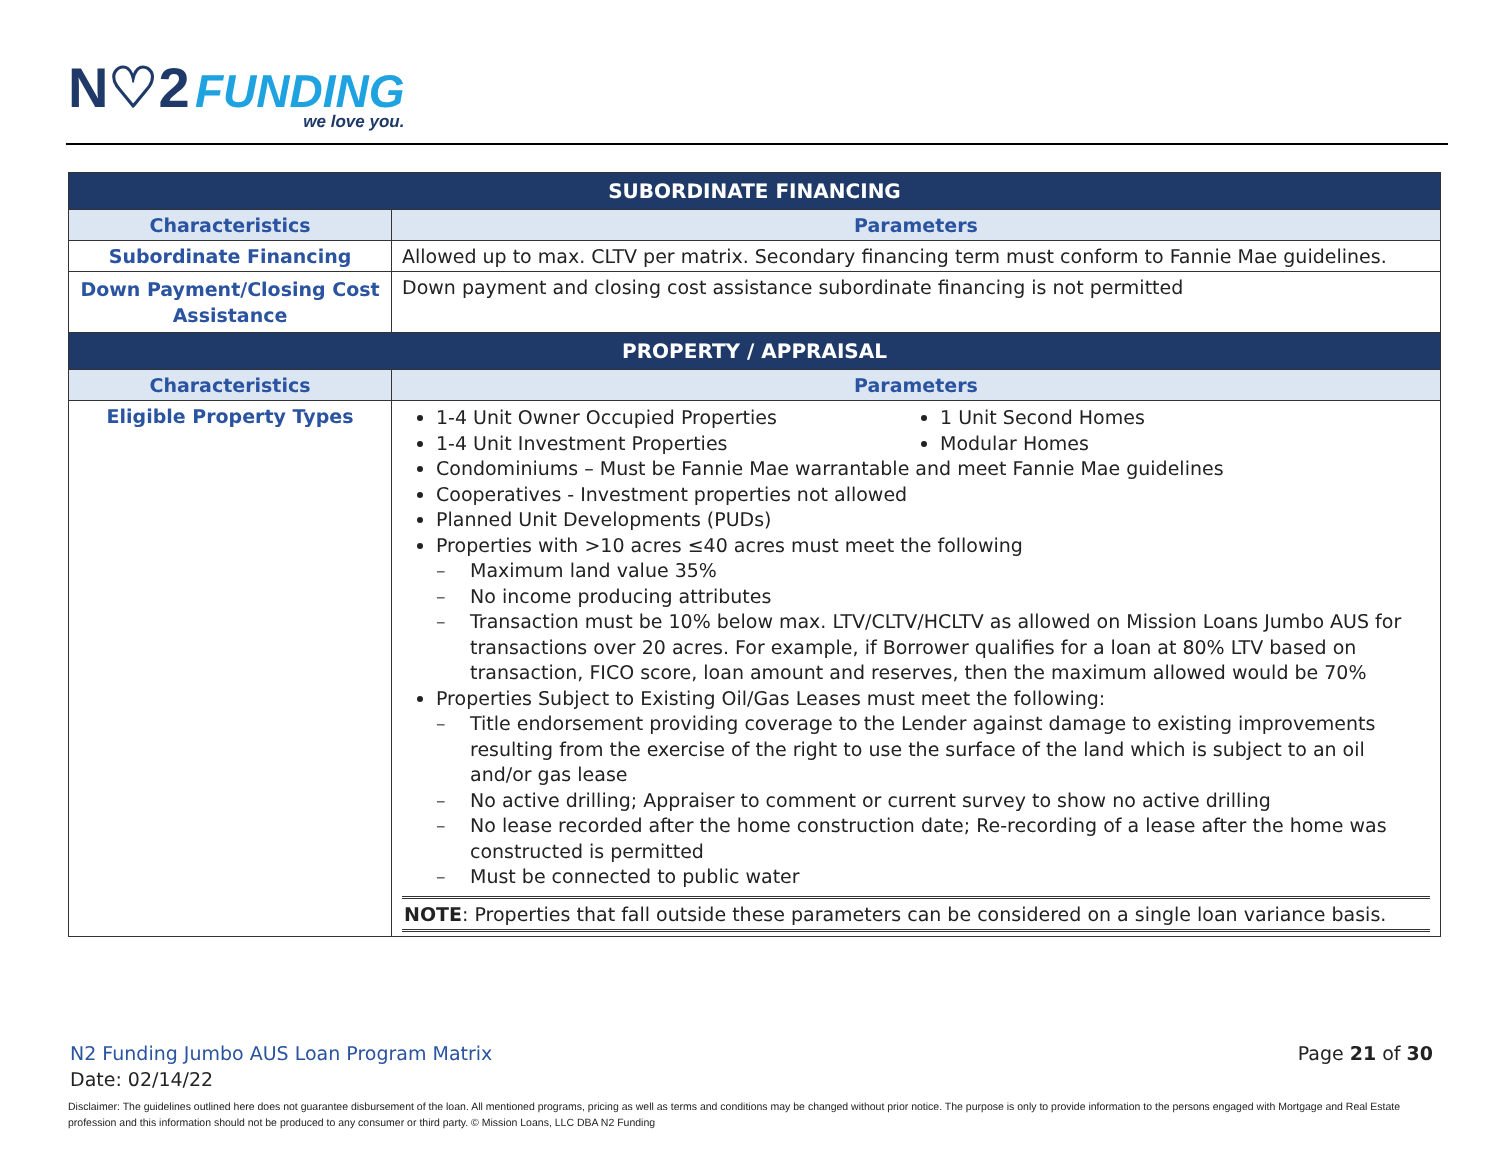N♡2 FUNDING
we love you.
| SUBORDINATE FINANCING | |
| Characteristics | Parameters |
| Subordinate Financing | Allowed up to max. CLTV per matrix. Secondary financing term must conform to Fannie Mae guidelines. |
| Down Payment/Closing Cost Assistance | Down payment and closing cost assistance subordinate financing is not permitted |
| PROPERTY / APPRAISAL | |
| Characteristics | Parameters |
| Eligible Property Types | 1-4 Unit Owner Occupied Properties 1-4 Unit Investment Properties 1 Unit Second Homes Modular Homes Condominiums – Must be Fannie Mae warrantable and meet Fannie Mae guidelines Cooperatives - Investment properties not allowed Planned Unit Developments (PUDs) Properties with >10 acres ≤40 acres must meet the following Maximum land value 35% No income producing attributes Transaction must be 10% below max. LTV/CLTV/HCLTV as allowed on Mission Loans Jumbo AUS for transactions over 20 acres. For example, if Borrower qualifies for a loan at 80% LTV based on transaction, FICO score, loan amount and reserves, then the maximum allowed would be 70% Properties Subject to Existing Oil/Gas Leases must meet the following: Title endorsement providing coverage to the Lender against damage to existing improvements resulting from the exercise of the right to use the surface of the land which is subject to an oil and/or gas lease No active drilling; Appraiser to comment or current survey to show no active drilling No lease recorded after the home construction date; Re-recording of a lease after the home was constructed is permitted Must be connected to public water NOTE : Properties that fall outside these parameters can be considered on a single loan variance basis. |
Page 21 of 30 N2 Funding Jumbo AUS Loan Program Matrix
Date: 02/14/22
Disclaimer: The guidelines outlined here does not guarantee disbursement of the loan. All mentioned programs, pricing as well as terms and conditions may be changed without prior notice. The purpose is only to provide information to the persons engaged with Mortgage and Real Estate profession and this information should not be produced to any consumer or third party. © Mission Loans, LLC DBA N2 Funding